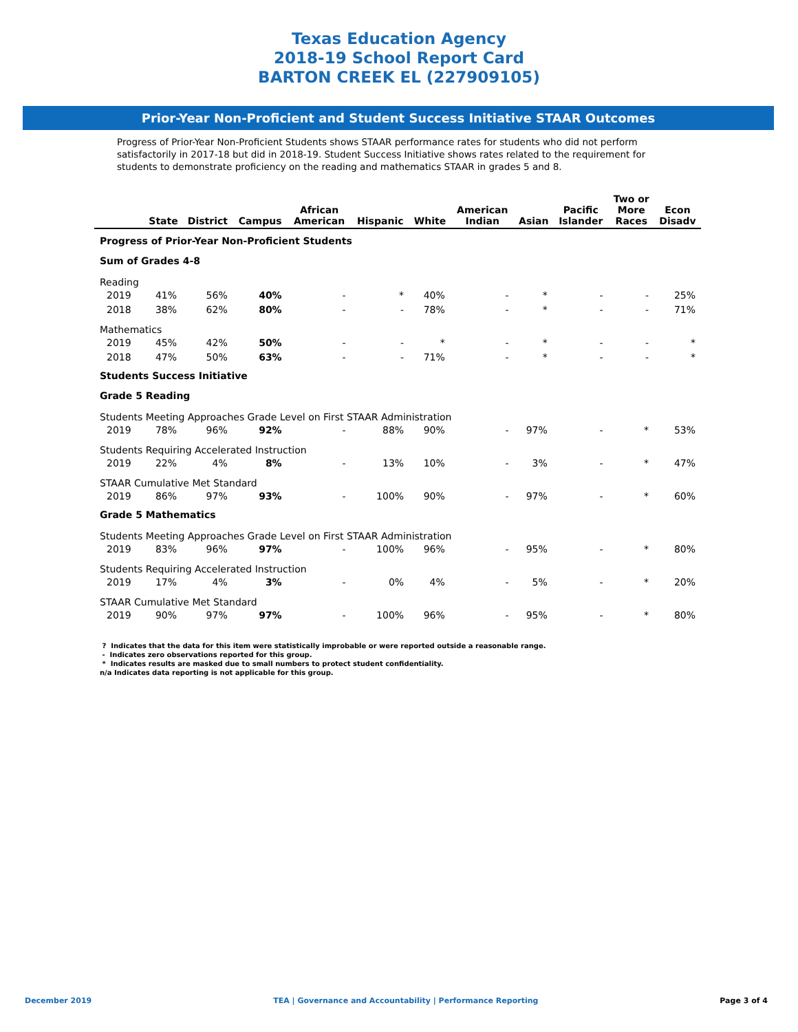Texas Education Agency
2018-19 School Report Card
BARTON CREEK EL (227909105)
Prior-Year Non-Proficient and Student Success Initiative STAAR Outcomes
Progress of Prior-Year Non-Proficient Students shows STAAR performance rates for students who did not perform satisfactorily in 2017-18 but did in 2018-19. Student Success Initiative shows rates related to the requirement for students to demonstrate proficiency on the reading and mathematics STAAR in grades 5 and 8.
| | State | District | Campus | African American | Hispanic | White | American Indian | Asian | Pacific Islander | Two or More Races | Econ Disadv |
| --- | --- | --- | --- | --- | --- | --- | --- | --- | --- | --- | --- |
| Progress of Prior-Year Non-Proficient Students | | | | | | | | | | | |
| Sum of Grades 4-8 | | | | | | | | | | | |
| Reading | | | | | | | | | | | |
| 2019 | 41% | 56% | 40% | - | * | 40% | - | * | - | - | 25% |
| 2018 | 38% | 62% | 80% | - | - | 78% | - | * | - | - | 71% |
| Mathematics | | | | | | | | | | | |
| 2019 | 45% | 42% | 50% | - | - | * | - | * | - | - | * |
| 2018 | 47% | 50% | 63% | - | - | 71% | - | * | - | - | * |
| Students Success Initiative | | | | | | | | | | | |
| Grade 5 Reading | | | | | | | | | | | |
| Students Meeting Approaches Grade Level on First STAAR Administration | | | | | | | | | | | |
| 2019 | 78% | 96% | 92% | - | 88% | 90% | - | 97% | - | * | 53% |
| Students Requiring Accelerated Instruction | | | | | | | | | | | |
| 2019 | 22% | 4% | 8% | - | 13% | 10% | - | 3% | - | * | 47% |
| STAAR Cumulative Met Standard | | | | | | | | | | | |
| 2019 | 86% | 97% | 93% | - | 100% | 90% | - | 97% | - | * | 60% |
| Grade 5 Mathematics | | | | | | | | | | | |
| Students Meeting Approaches Grade Level on First STAAR Administration | | | | | | | | | | | |
| 2019 | 83% | 96% | 97% | - | 100% | 96% | - | 95% | - | * | 80% |
| Students Requiring Accelerated Instruction | | | | | | | | | | | |
| 2019 | 17% | 4% | 3% | - | 0% | 4% | - | 5% | - | * | 20% |
| STAAR Cumulative Met Standard | | | | | | | | | | | |
| 2019 | 90% | 97% | 97% | - | 100% | 96% | - | 95% | - | * | 80% |
? Indicates that the data for this item were statistically improbable or were reported outside a reasonable range.
- Indicates zero observations reported for this group.
* Indicates results are masked due to small numbers to protect student confidentiality.
n/a Indicates data reporting is not applicable for this group.
December 2019 TEA | Governance and Accountability | Performance Reporting Page 3 of 4